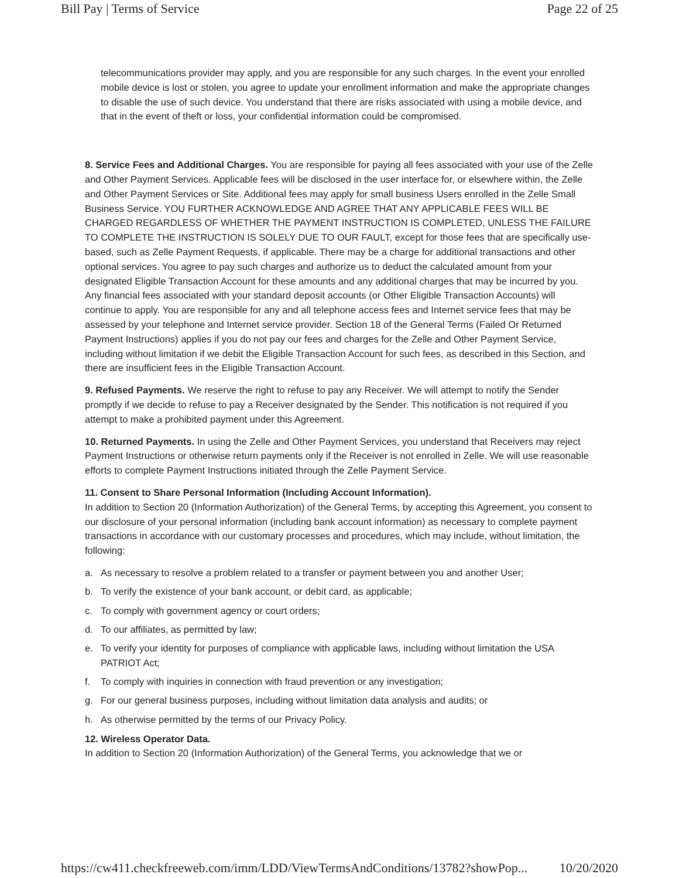Bill Pay | Terms of Service Page 22 of 25
telecommunications provider may apply, and you are responsible for any such charges. In the event your enrolled mobile device is lost or stolen, you agree to update your enrollment information and make the appropriate changes to disable the use of such device. You understand that there are risks associated with using a mobile device, and that in the event of theft or loss, your confidential information could be compromised.
8. Service Fees and Additional Charges. You are responsible for paying all fees associated with your use of the Zelle and Other Payment Services. Applicable fees will be disclosed in the user interface for, or elsewhere within, the Zelle and Other Payment Services or Site. Additional fees may apply for small business Users enrolled in the Zelle Small Business Service. YOU FURTHER ACKNOWLEDGE AND AGREE THAT ANY APPLICABLE FEES WILL BE CHARGED REGARDLESS OF WHETHER THE PAYMENT INSTRUCTION IS COMPLETED, UNLESS THE FAILURE TO COMPLETE THE INSTRUCTION IS SOLELY DUE TO OUR FAULT, except for those fees that are specifically use-based, such as Zelle Payment Requests, if applicable. There may be a charge for additional transactions and other optional services. You agree to pay such charges and authorize us to deduct the calculated amount from your designated Eligible Transaction Account for these amounts and any additional charges that may be incurred by you. Any financial fees associated with your standard deposit accounts (or Other Eligible Transaction Accounts) will continue to apply. You are responsible for any and all telephone access fees and Internet service fees that may be assessed by your telephone and Internet service provider. Section 18 of the General Terms (Failed Or Returned Payment Instructions) applies if you do not pay our fees and charges for the Zelle and Other Payment Service, including without limitation if we debit the Eligible Transaction Account for such fees, as described in this Section, and there are insufficient fees in the Eligible Transaction Account.
9. Refused Payments. We reserve the right to refuse to pay any Receiver. We will attempt to notify the Sender promptly if we decide to refuse to pay a Receiver designated by the Sender. This notification is not required if you attempt to make a prohibited payment under this Agreement.
10. Returned Payments. In using the Zelle and Other Payment Services, you understand that Receivers may reject Payment Instructions or otherwise return payments only if the Receiver is not enrolled in Zelle. We will use reasonable efforts to complete Payment Instructions initiated through the Zelle Payment Service.
11. Consent to Share Personal Information (Including Account Information).
In addition to Section 20 (Information Authorization) of the General Terms, by accepting this Agreement, you consent to our disclosure of your personal information (including bank account information) as necessary to complete payment transactions in accordance with our customary processes and procedures, which may include, without limitation, the following:
a. As necessary to resolve a problem related to a transfer or payment between you and another User;
b. To verify the existence of your bank account, or debit card, as applicable;
c. To comply with government agency or court orders;
d. To our affiliates, as permitted by law;
e. To verify your identity for purposes of compliance with applicable laws, including without limitation the USA PATRIOT Act;
f. To comply with inquiries in connection with fraud prevention or any investigation;
g. For our general business purposes, including without limitation data analysis and audits; or
h. As otherwise permitted by the terms of our Privacy Policy.
12. Wireless Operator Data.
In addition to Section 20 (Information Authorization) of the General Terms, you acknowledge that we or
https://cw411.checkfreeweb.com/imm/LDD/ViewTermsAndConditions/13782?showPop... 10/20/2020